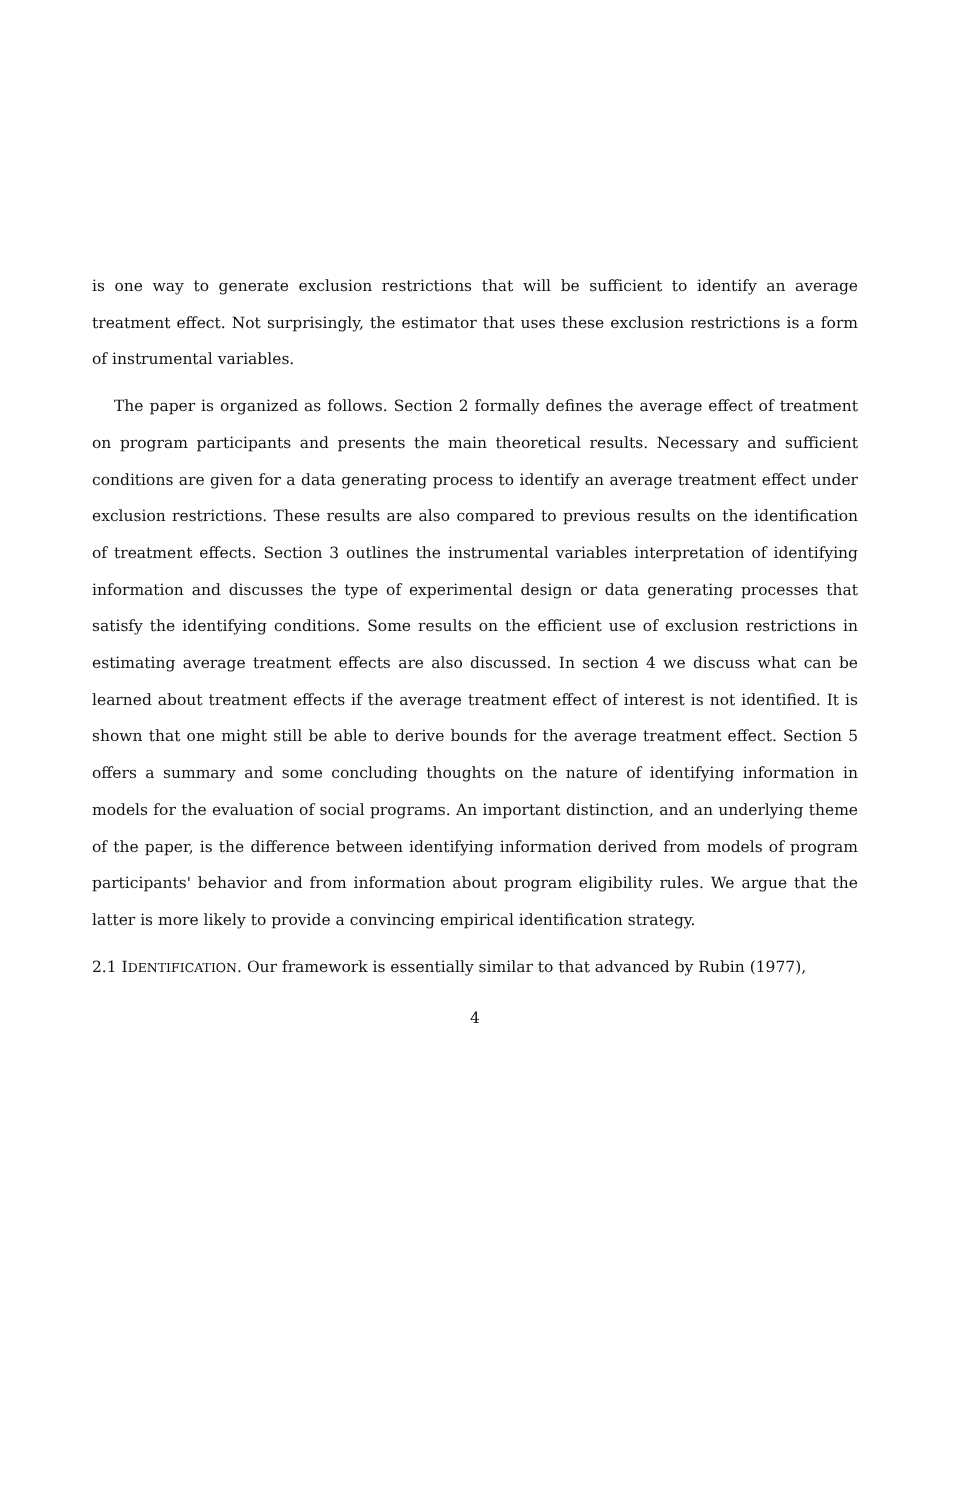is one way to generate exclusion restrictions that will be sufficient to identify an average treatment effect. Not surprisingly, the estimator that uses these exclusion restrictions is a form of instrumental variables.
The paper is organized as follows. Section 2 formally defines the average effect of treatment on program participants and presents the main theoretical results. Necessary and sufficient conditions are given for a data generating process to identify an average treatment effect under exclusion restrictions. These results are also compared to previous results on the identification of treatment effects. Section 3 outlines the instrumental variables interpretation of identifying information and discusses the type of experimental design or data generating processes that satisfy the identifying conditions. Some results on the efficient use of exclusion restrictions in estimating average treatment effects are also discussed. In section 4 we discuss what can be learned about treatment effects if the average treatment effect of interest is not identified. It is shown that one might still be able to derive bounds for the average treatment effect. Section 5 offers a summary and some concluding thoughts on the nature of identifying information in models for the evaluation of social programs. An important distinction, and an underlying theme of the paper, is the difference between identifying information derived from models of program participants' behavior and from information about program eligibility rules. We argue that the latter is more likely to provide a convincing empirical identification strategy.
2.1 IDENTIFICATION. Our framework is essentially similar to that advanced by Rubin (1977),
4